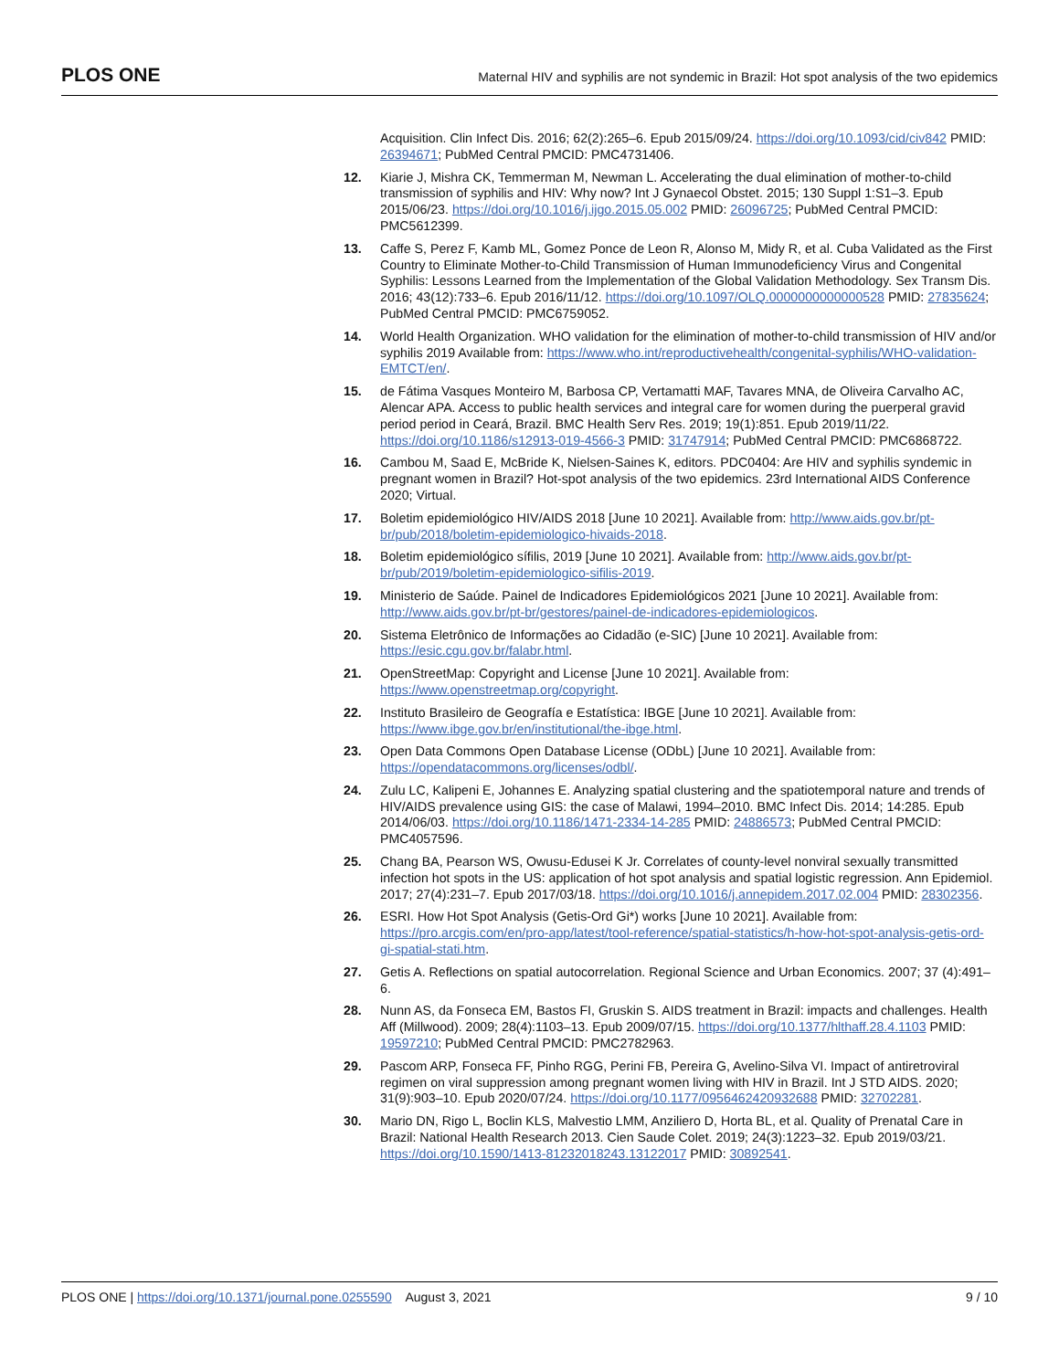PLOS ONE
Maternal HIV and syphilis are not syndemic in Brazil: Hot spot analysis of the two epidemics
Acquisition. Clin Infect Dis. 2016; 62(2):265–6. Epub 2015/09/24. https://doi.org/10.1093/cid/civ842 PMID: 26394671; PubMed Central PMCID: PMC4731406.
12. Kiarie J, Mishra CK, Temmerman M, Newman L. Accelerating the dual elimination of mother-to-child transmission of syphilis and HIV: Why now? Int J Gynaecol Obstet. 2015; 130 Suppl 1:S1–3. Epub 2015/06/23. https://doi.org/10.1016/j.ijgo.2015.05.002 PMID: 26096725; PubMed Central PMCID: PMC5612399.
13. Caffe S, Perez F, Kamb ML, Gomez Ponce de Leon R, Alonso M, Midy R, et al. Cuba Validated as the First Country to Eliminate Mother-to-Child Transmission of Human Immunodeficiency Virus and Congenital Syphilis: Lessons Learned from the Implementation of the Global Validation Methodology. Sex Transm Dis. 2016; 43(12):733–6. Epub 2016/11/12. https://doi.org/10.1097/OLQ.0000000000000528 PMID: 27835624; PubMed Central PMCID: PMC6759052.
14. World Health Organization. WHO validation for the elimination of mother-to-child transmission of HIV and/or syphilis 2019 Available from: https://www.who.int/reproductivehealth/congenital-syphilis/WHO-validation-EMTCT/en/.
15. de Fátima Vasques Monteiro M, Barbosa CP, Vertamatti MAF, Tavares MNA, de Oliveira Carvalho AC, Alencar APA. Access to public health services and integral care for women during the puerperal gravid period period in Ceará, Brazil. BMC Health Serv Res. 2019; 19(1):851. Epub 2019/11/22. https://doi.org/10.1186/s12913-019-4566-3 PMID: 31747914; PubMed Central PMCID: PMC6868722.
16. Cambou M, Saad E, McBride K, Nielsen-Saines K, editors. PDC0404: Are HIV and syphilis syndemic in pregnant women in Brazil? Hot-spot analysis of the two epidemics. 23rd International AIDS Conference 2020; Virtual.
17. Boletim epidemiológico HIV/AIDS 2018 [June 10 2021]. Available from: http://www.aids.gov.br/pt-br/pub/2018/boletim-epidemiologico-hivaids-2018.
18. Boletim epidemiológico sífilis, 2019 [June 10 2021]. Available from: http://www.aids.gov.br/pt-br/pub/2019/boletim-epidemiologico-sifilis-2019.
19. Ministerio de Saúde. Painel de Indicadores Epidemiológicos 2021 [June 10 2021]. Available from: http://www.aids.gov.br/pt-br/gestores/painel-de-indicadores-epidemiologicos.
20. Sistema Eletrônico de Informações ao Cidadão (e-SIC) [June 10 2021]. Available from: https://esic.cgu.gov.br/falabr.html.
21. OpenStreetMap: Copyright and License [June 10 2021]. Available from: https://www.openstreetmap.org/copyright.
22. Instituto Brasileiro de Geografía e Estatística: IBGE [June 10 2021]. Available from: https://www.ibge.gov.br/en/institutional/the-ibge.html.
23. Open Data Commons Open Database License (ODbL) [June 10 2021]. Available from: https://opendatacommons.org/licenses/odbl/.
24. Zulu LC, Kalipeni E, Johannes E. Analyzing spatial clustering and the spatiotemporal nature and trends of HIV/AIDS prevalence using GIS: the case of Malawi, 1994–2010. BMC Infect Dis. 2014; 14:285. Epub 2014/06/03. https://doi.org/10.1186/1471-2334-14-285 PMID: 24886573; PubMed Central PMCID: PMC4057596.
25. Chang BA, Pearson WS, Owusu-Edusei K Jr. Correlates of county-level nonviral sexually transmitted infection hot spots in the US: application of hot spot analysis and spatial logistic regression. Ann Epidemiol. 2017; 27(4):231–7. Epub 2017/03/18. https://doi.org/10.1016/j.annepidem.2017.02.004 PMID: 28302356.
26. ESRI. How Hot Spot Analysis (Getis-Ord Gi*) works [June 10 2021]. Available from: https://pro.arcgis.com/en/pro-app/latest/tool-reference/spatial-statistics/h-how-hot-spot-analysis-getis-ord-gi-spatial-stati.htm.
27. Getis A. Reflections on spatial autocorrelation. Regional Science and Urban Economics. 2007; 37 (4):491–6.
28. Nunn AS, da Fonseca EM, Bastos FI, Gruskin S. AIDS treatment in Brazil: impacts and challenges. Health Aff (Millwood). 2009; 28(4):1103–13. Epub 2009/07/15. https://doi.org/10.1377/hlthaff.28.4.1103 PMID: 19597210; PubMed Central PMCID: PMC2782963.
29. Pascom ARP, Fonseca FF, Pinho RGG, Perini FB, Pereira G, Avelino-Silva VI. Impact of antiretroviral regimen on viral suppression among pregnant women living with HIV in Brazil. Int J STD AIDS. 2020; 31(9):903–10. Epub 2020/07/24. https://doi.org/10.1177/0956462420932688 PMID: 32702281.
30. Mario DN, Rigo L, Boclin KLS, Malvestio LMM, Anziliero D, Horta BL, et al. Quality of Prenatal Care in Brazil: National Health Research 2013. Cien Saude Colet. 2019; 24(3):1223–32. Epub 2019/03/21. https://doi.org/10.1590/1413-81232018243.13122017 PMID: 30892541.
PLOS ONE | https://doi.org/10.1371/journal.pone.0255590 August 3, 2021
9 / 10